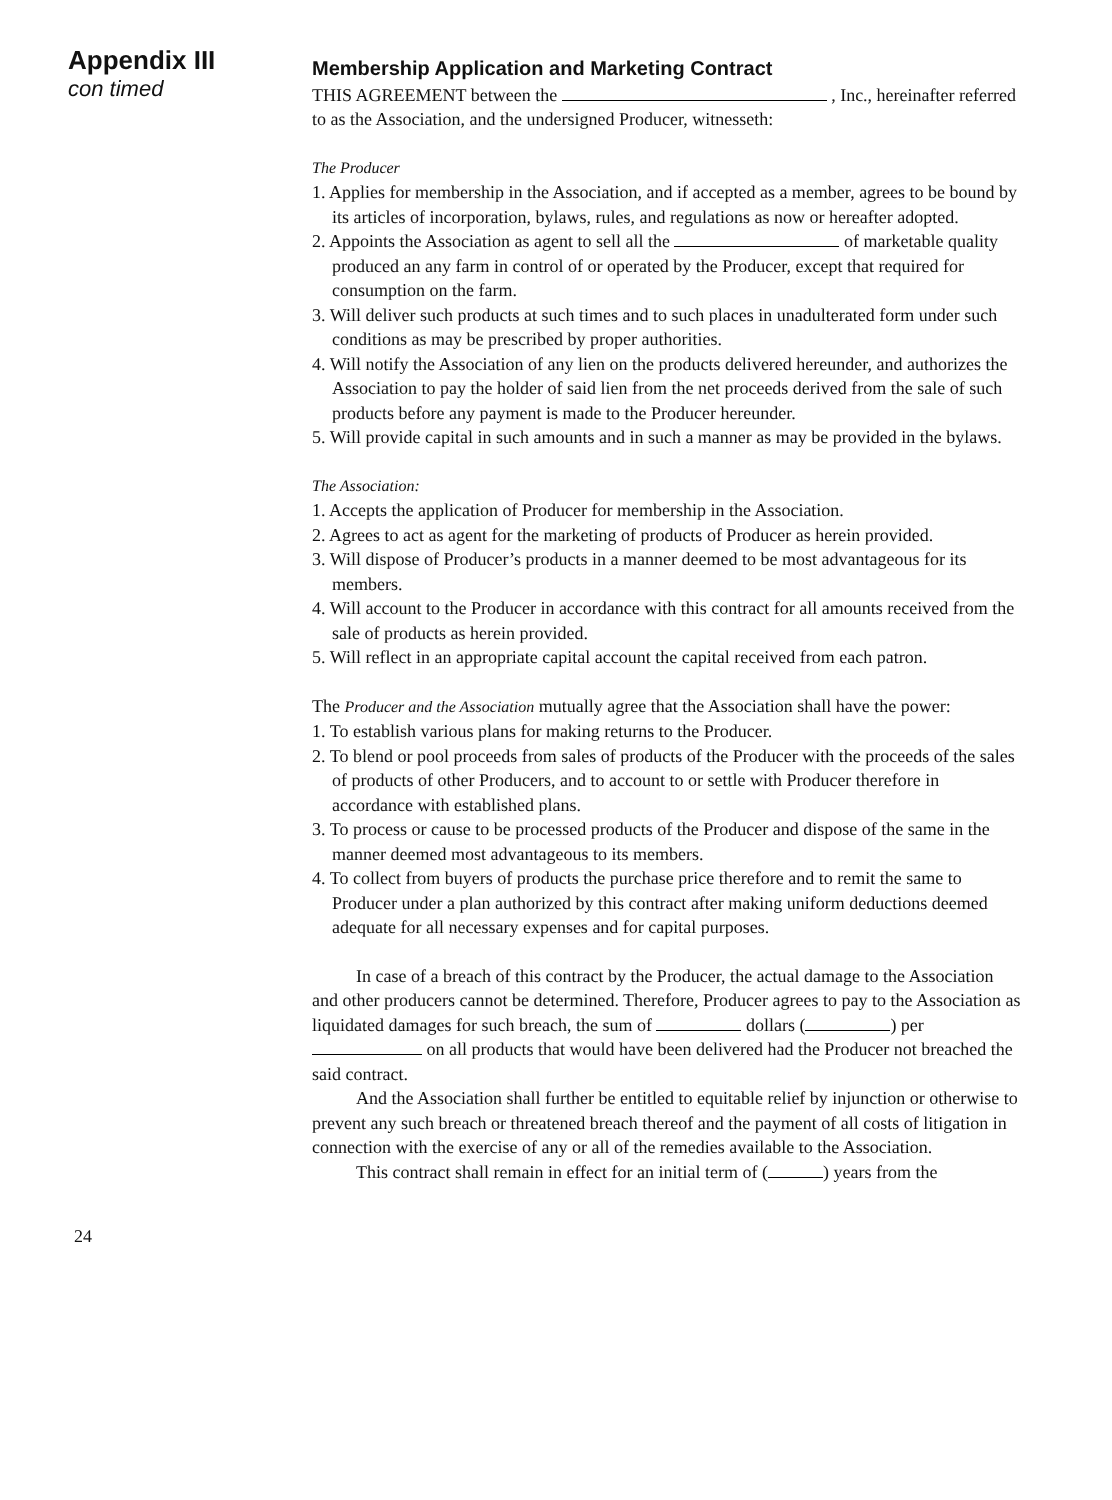Appendix III
con timed
Membership Application and Marketing Contract
THIS AGREEMENT between the , Inc., hereinafter referred to as the Association, and the undersigned Producer, witnesseth:
The Producer
1. Applies for membership in the Association, and if accepted as a member, agrees to be bound by its articles of incorporation, bylaws, rules, and regulations as now or hereafter adopted.
2. Appoints the Association as agent to sell all the of marketable quality produced an any farm in control of or operated by the Producer, except that required for consumption on the farm.
3. Will deliver such products at such times and to such places in unadulterated form under such conditions as may be prescribed by proper authorities.
4. Will notify the Association of any lien on the products delivered hereunder, and authorizes the Association to pay the holder of said lien from the net proceeds derived from the sale of such products before any payment is made to the Producer hereunder.
5. Will provide capital in such amounts and in such a manner as may be provided in the bylaws.
The Association:
1. Accepts the application of Producer for membership in the Association.
2. Agrees to act as agent for the marketing of products of Producer as herein provided.
3. Will dispose of Producer’s products in a manner deemed to be most advantageous for its members.
4. Will account to the Producer in accordance with this contract for all amounts received from the sale of products as herein provided.
5. Will reflect in an appropriate capital account the capital received from each patron.
The Producer and the Association mutually agree that the Association shall have the power:
1. To establish various plans for making returns to the Producer.
2. To blend or pool proceeds from sales of products of the Producer with the proceeds of the sales of products of other Producers, and to account to or settle with Producer therefore in accordance with established plans.
3. To process or cause to be processed products of the Producer and dispose of the same in the manner deemed most advantageous to its members.
4. To collect from buyers of products the purchase price therefore and to remit the same to Producer under a plan authorized by this contract after making uniform deductions deemed adequate for all necessary expenses and for capital purposes.
In case of a breach of this contract by the Producer, the actual damage to the Association and other producers cannot be determined. Therefore, Producer agrees to pay to the Association as liquidated damages for such breach, the sum of dollars ( ) per on all products that would have been delivered had the Producer not breached the said contract.
And the Association shall further be entitled to equitable relief by injunction or otherwise to prevent any such breach or threatened breach thereof and the payment of all costs of litigation in connection with the exercise of any or all of the remedies available to the Association.
This contract shall remain in effect for an initial term of ( ) years from the
24